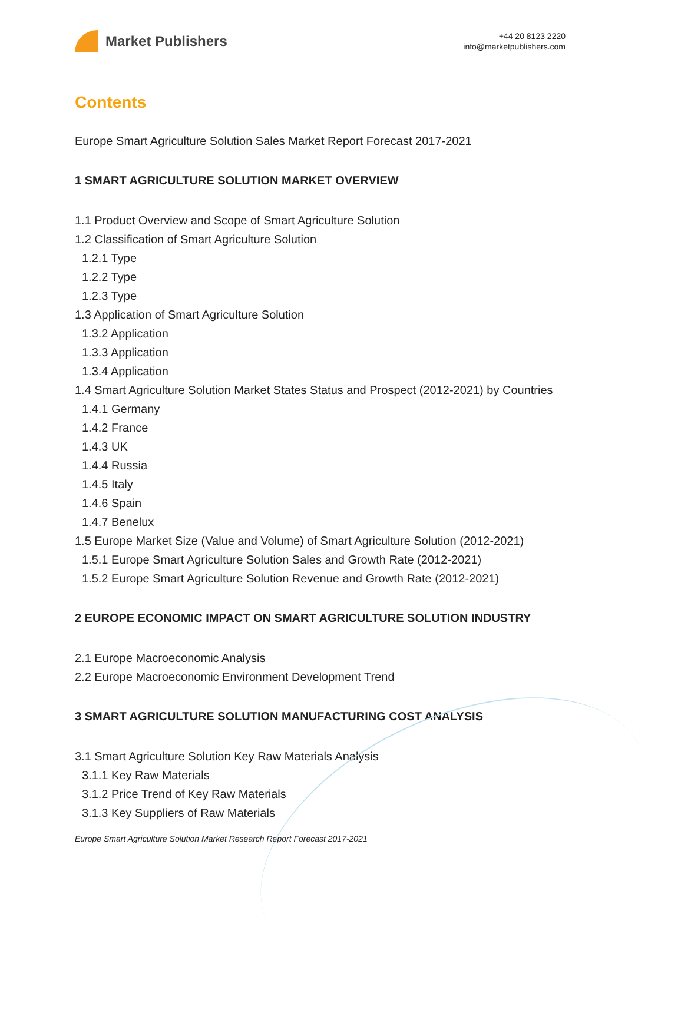Market Publishers
+44 20 8123 2220
info@marketpublishers.com
Contents
Europe Smart Agriculture Solution Sales Market Report Forecast 2017-2021
1 SMART AGRICULTURE SOLUTION MARKET OVERVIEW
1.1 Product Overview and Scope of Smart Agriculture Solution
1.2 Classification of Smart Agriculture Solution
1.2.1 Type
1.2.2 Type
1.2.3 Type
1.3 Application of Smart Agriculture Solution
1.3.2 Application
1.3.3 Application
1.3.4 Application
1.4 Smart Agriculture Solution Market States Status and Prospect (2012-2021) by Countries
1.4.1 Germany
1.4.2 France
1.4.3 UK
1.4.4 Russia
1.4.5 Italy
1.4.6 Spain
1.4.7 Benelux
1.5 Europe Market Size (Value and Volume) of Smart Agriculture Solution (2012-2021)
1.5.1 Europe Smart Agriculture Solution Sales and Growth Rate (2012-2021)
1.5.2 Europe Smart Agriculture Solution Revenue and Growth Rate (2012-2021)
2 EUROPE ECONOMIC IMPACT ON SMART AGRICULTURE SOLUTION INDUSTRY
2.1 Europe Macroeconomic Analysis
2.2 Europe Macroeconomic Environment Development Trend
3 SMART AGRICULTURE SOLUTION MANUFACTURING COST ANALYSIS
3.1 Smart Agriculture Solution Key Raw Materials Analysis
3.1.1 Key Raw Materials
3.1.2 Price Trend of Key Raw Materials
3.1.3 Key Suppliers of Raw Materials
Europe Smart Agriculture Solution Market Research Report Forecast 2017-2021